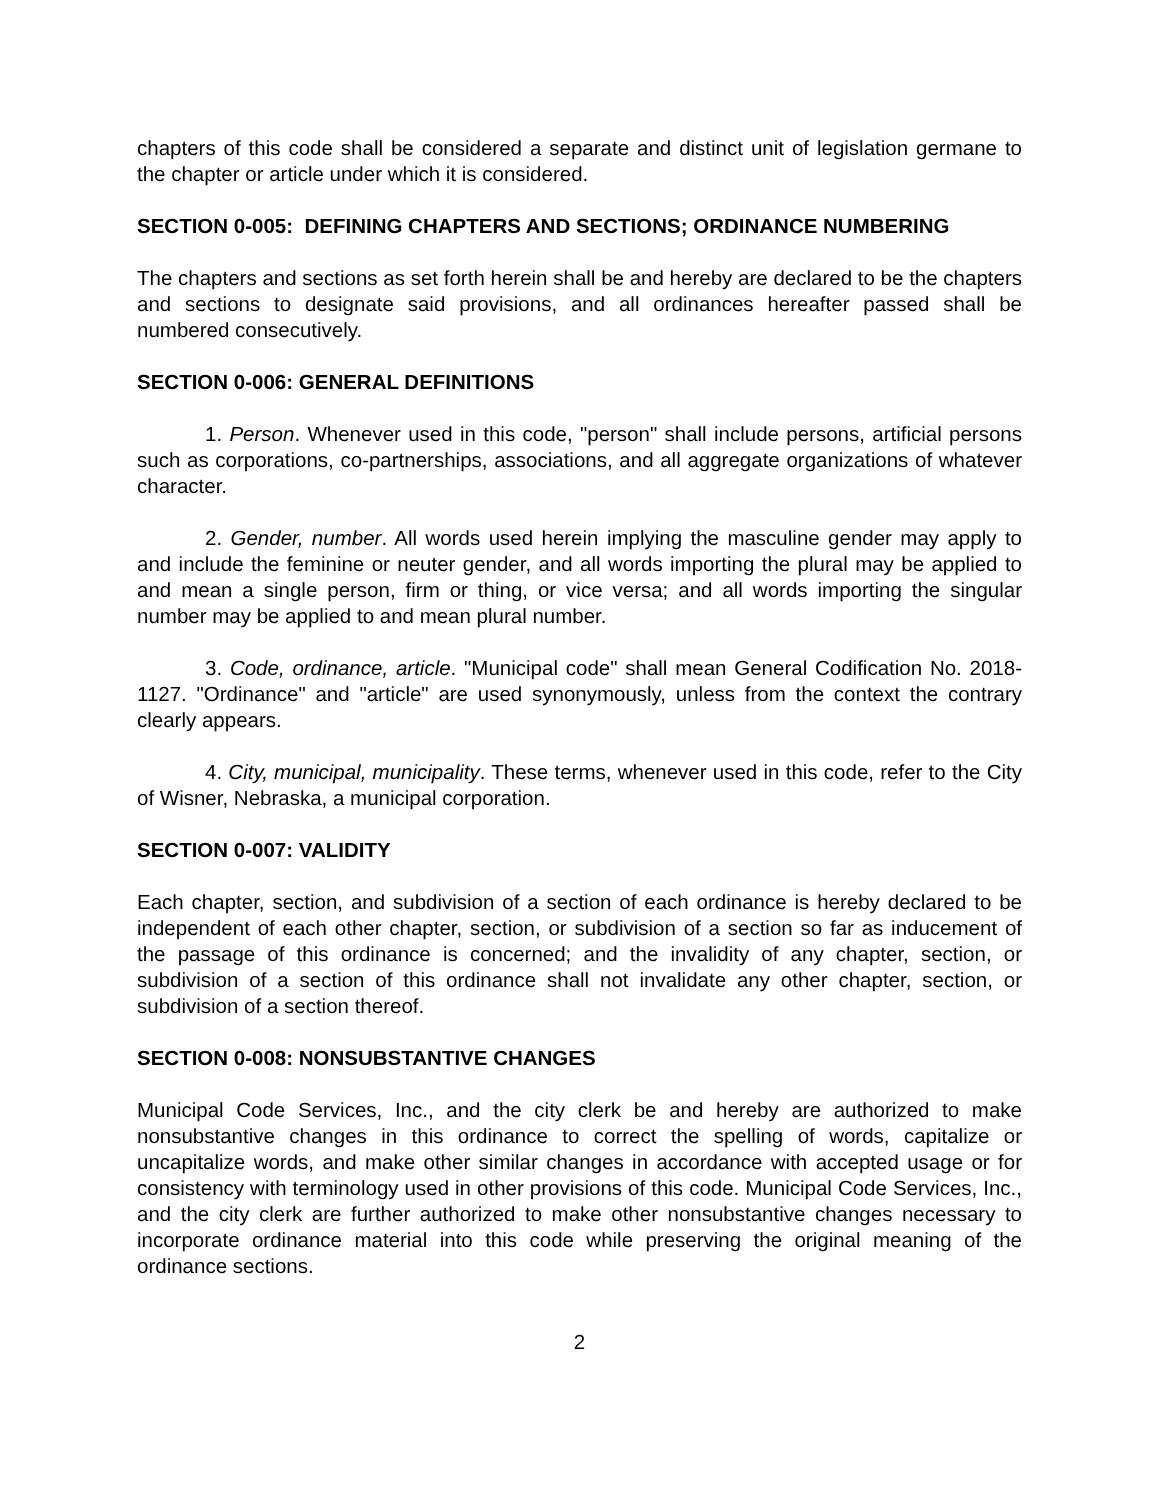chapters of this code shall be considered a separate and distinct unit of legislation germane to the chapter or article under which it is considered.
SECTION 0-005: DEFINING CHAPTERS AND SECTIONS; ORDINANCE NUMBERING
The chapters and sections as set forth herein shall be and hereby are declared to be the chapters and sections to designate said provisions, and all ordinances hereafter passed shall be numbered consecutively.
SECTION 0-006: GENERAL DEFINITIONS
1. Person. Whenever used in this code, "person" shall include persons, artificial persons such as corporations, co-partnerships, associations, and all aggregate organizations of whatever character.
2. Gender, number. All words used herein implying the masculine gender may apply to and include the feminine or neuter gender, and all words importing the plural may be applied to and mean a single person, firm or thing, or vice versa; and all words importing the singular number may be applied to and mean plural number.
3. Code, ordinance, article. "Municipal code" shall mean General Codification No. 2018-1127. "Ordinance" and "article" are used synonymously, unless from the context the contrary clearly appears.
4. City, municipal, municipality. These terms, whenever used in this code, refer to the City of Wisner, Nebraska, a municipal corporation.
SECTION 0-007: VALIDITY
Each chapter, section, and subdivision of a section of each ordinance is hereby declared to be independent of each other chapter, section, or subdivision of a section so far as inducement of the passage of this ordinance is concerned; and the invalidity of any chapter, section, or subdivision of a section of this ordinance shall not invalidate any other chapter, section, or subdivision of a section thereof.
SECTION 0-008: NONSUBSTANTIVE CHANGES
Municipal Code Services, Inc., and the city clerk be and hereby are authorized to make nonsubstantive changes in this ordinance to correct the spelling of words, capitalize or uncapitalize words, and make other similar changes in accordance with accepted usage or for consistency with terminology used in other provisions of this code. Municipal Code Services, Inc., and the city clerk are further authorized to make other nonsubstantive changes necessary to incorporate ordinance material into this code while preserving the original meaning of the ordinance sections.
2